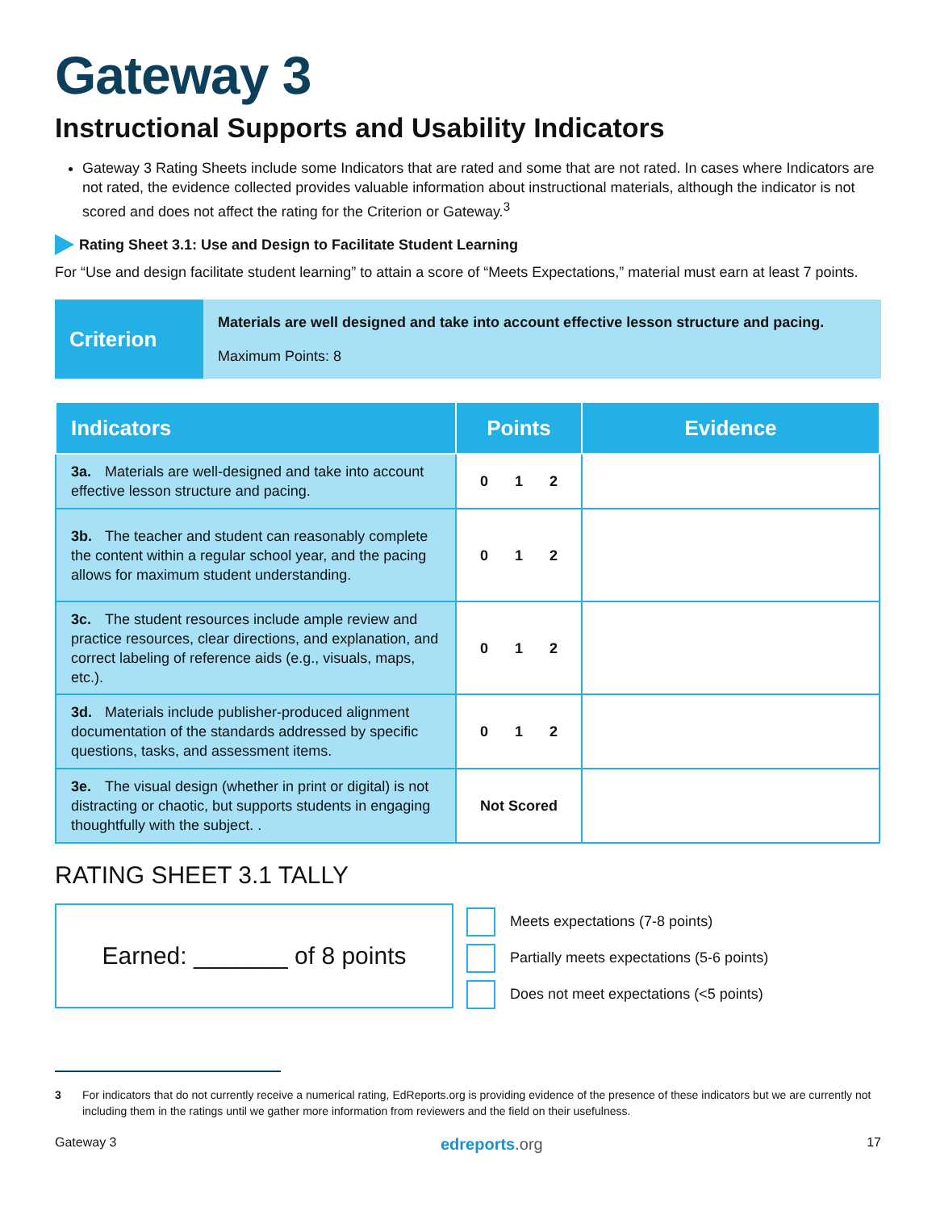Gateway 3
Instructional Supports and Usability Indicators
Gateway 3 Rating Sheets include some Indicators that are rated and some that are not rated. In cases where Indicators are not rated, the evidence collected provides valuable information about instructional materials, although the indicator is not scored and does not affect the rating for the Criterion or Gateway.<sup>3</sup>
Rating Sheet 3.1: Use and Design to Facilitate Student Learning
For “Use and design facilitate student learning” to attain a score of “Meets Expectations,” material must earn at least 7 points.
Criterion
Materials are well designed and take into account effective lesson structure and pacing.
Maximum Points: 8
| Indicators | Points | Evidence |
| --- | --- | --- |
| 3a. Materials are well-designed and take into account effective lesson structure and pacing. | 0 1 2 | |
| 3b. The teacher and student can reasonably complete the content within a regular school year, and the pacing allows for maximum student understanding. | 0 1 2 | |
| 3c. The student resources include ample review and practice resources, clear directions, and explanation, and correct labeling of reference aids (e.g., visuals, maps, etc.). | 0 1 2 | |
| 3d. Materials include publisher-produced alignment documentation of the standards addressed by specific questions, tasks, and assessment items. | 0 1 2 | |
| 3e. The visual design (whether in print or digital) is not distracting or chaotic, but supports students in engaging thoughtfully with the subject. . | Not Scored | |
RATING SHEET 3.1 TALLY
Earned: _______ of 8 points
Meets expectations (7-8 points)
Partially meets expectations (5-6 points)
Does not meet expectations (<5 points)
3 For indicators that do not currently receive a numerical rating, EdReports.org is providing evidence of the presence of these indicators but we are currently not including them in the ratings until we gather more information from reviewers and the field on their usefulness.
Gateway 3 edreports.org 17